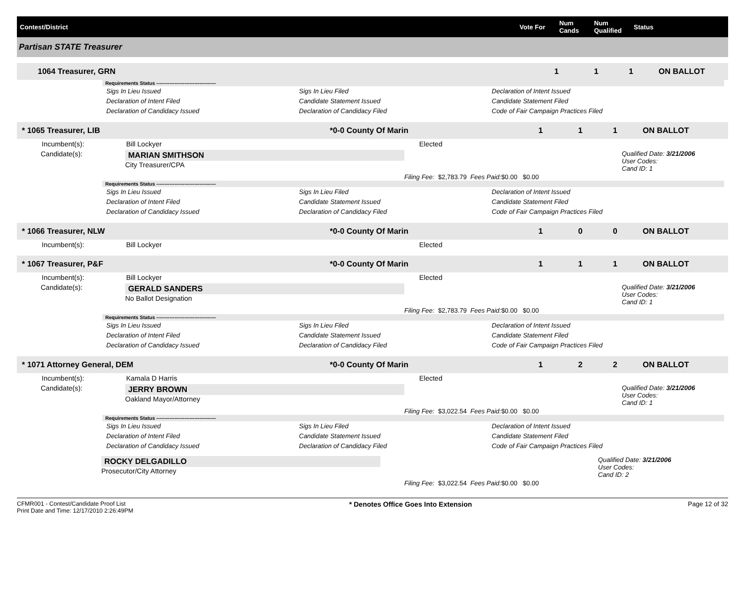Contest/District Vote For
Num Cands
Num Qualified
Status
Partisan STATE Treasurer
1064 Treasurer, GRN 111 ON BALLOT
Requirements Status ------------------------------------
Sigs In Lieu Issued Sigs In Lieu Filed Declaration of Intent Issued Declaration of Intent Filed Candidate Statement Issued Candidate Statement Filed Declaration of Candidacy Issued Declaration of Candidacy Filed Code of Fair Campaign Practices Filed
* 1065 Treasurer, LIB *0-0 County Of Marin 1 1 1 ON BALLOT
Incumbent(s): Bill Lockyer Elected
Candidate(s): MARIAN SMITHSON
City Treasurer/CPA
Qualified Date: 3/21/2006
User Codes:
Cand ID: 1
Filing Fee: $2,783.79 Fees Paid: $0.00 $0.00
Requirements Status ------------------------------------
Sigs In Lieu Issued Sigs In Lieu Filed Declaration of Intent Issued Declaration of Intent Filed Candidate Statement Issued Candidate Statement Filed Declaration of Candidacy Issued Declaration of Candidacy Filed Code of Fair Campaign Practices Filed
* 1066 Treasurer, NLW *0-0 County Of Marin 1 0 0 ON BALLOT
Incumbent(s): Bill Lockyer Elected
* 1067 Treasurer, P&F *0-0 County Of Marin 1 1 1 ON BALLOT
Incumbent(s): Bill Lockyer Elected
Candidate(s): GERALD SANDERS
No Ballot Designation
Qualified Date: 3/21/2006
User Codes:
Cand ID: 1
Filing Fee: $2,783.79 Fees Paid: $0.00 $0.00
Requirements Status ------------------------------------
Sigs In Lieu Issued Sigs In Lieu Filed Declaration of Intent Issued Declaration of Intent Filed Candidate Statement Issued Candidate Statement Filed Declaration of Candidacy Issued Declaration of Candidacy Filed Code of Fair Campaign Practices Filed
* 1071 Attorney General, DEM *0-0 County Of Marin 1 2 2 ON BALLOT
Incumbent(s): Kamala D Harris Elected
Candidate(s): JERRY BROWN
Oakland Mayor/Attorney
Qualified Date: 3/21/2006
User Codes:
Cand ID: 1
Filing Fee: $3,022.54 Fees Paid: $0.00 $0.00
Requirements Status ------------------------------------
Sigs In Lieu Issued Sigs In Lieu Filed Declaration of Intent Issued Declaration of Intent Filed Candidate Statement Issued Candidate Statement Filed Declaration of Candidacy Issued Declaration of Candidacy Filed Code of Fair Campaign Practices Filed
ROCKY DELGADILLO
Prosecutor/City Attorney
Qualified Date: 3/21/2006
User Codes:
Cand ID: 2
Filing Fee: $3,022.54 Fees Paid: $0.00 $0.00
CFMR001 - Contest/Candidate Proof List
Print Date and Time: 12/17/2010 2:26:49PM
* Denotes Office Goes Into Extension
Page 12 of 32